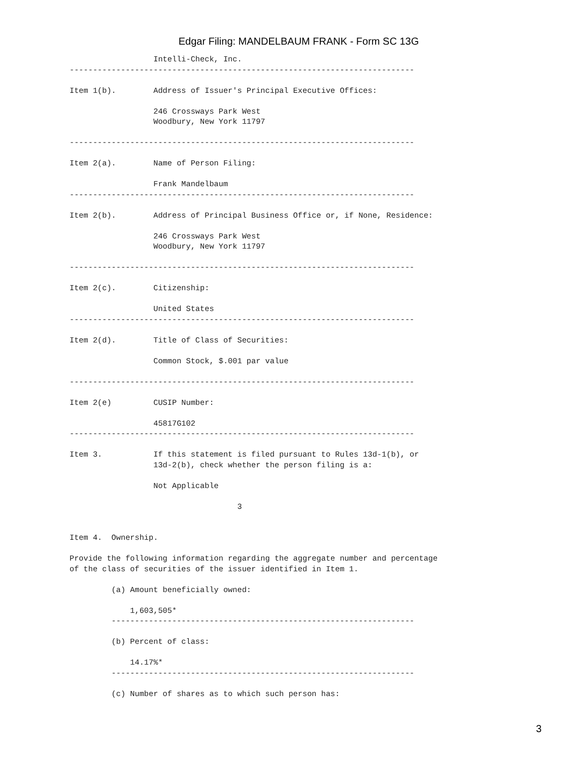Edgar Filing: MANDELBAUM FRANK - Form SC 13G
                  Intelli-Check, Inc.
--------------------------------------------------------------------------

Item 1(b).        Address of Issuer's Principal Executive Offices:

                  246 Crossways Park West
                  Woodbury, New York 11797

--------------------------------------------------------------------------

Item 2(a).        Name of Person Filing:

                  Frank Mandelbaum
--------------------------------------------------------------------------

Item 2(b).        Address of Principal Business Office or, if None, Residence:

                  246 Crossways Park West
                  Woodbury, New York 11797

--------------------------------------------------------------------------

Item 2(c).        Citizenship:

                  United States
--------------------------------------------------------------------------

Item 2(d).        Title of Class of Securities:

                  Common Stock, $.001 par value

--------------------------------------------------------------------------

Item 2(e)         CUSIP Number:

                  45817G102
--------------------------------------------------------------------------

Item 3.           If this statement is filed pursuant to Rules 13d-1(b), or
                  13d-2(b), check whether the person filing is a:

                  Not Applicable

                                    3


Item 4.  Ownership.

Provide the following information regarding the aggregate number and percentage
of the class of securities of the issuer identified in Item 1.

         (a) Amount beneficially owned:

             1,603,505*
         -----------------------------------------------------------------

         (b) Percent of class:

             14.17%*
         -----------------------------------------------------------------

         (c) Number of shares as to which such person has:
3